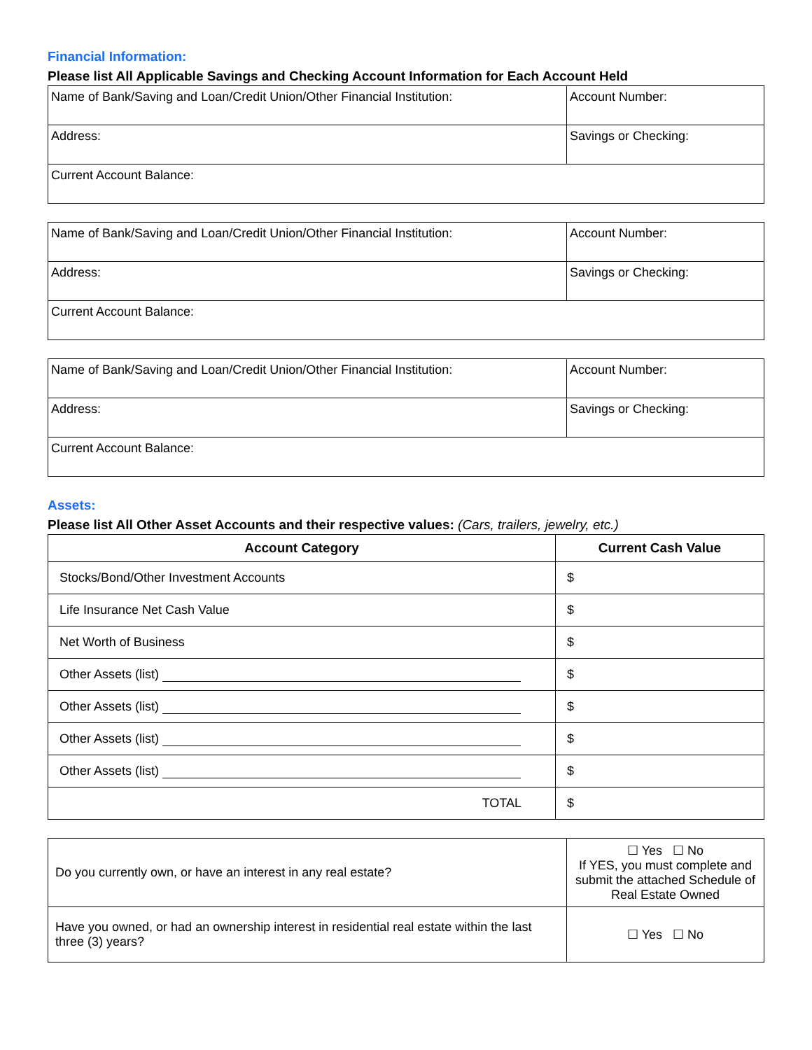Financial Information:
Please list All Applicable Savings and Checking Account Information for Each Account Held
| Name of Bank/Saving and Loan/Credit Union/Other Financial Institution: | Account Number: |
| Address: | Savings or Checking: |
| Current Account Balance: | |
| Name of Bank/Saving and Loan/Credit Union/Other Financial Institution: | Account Number: |
| Address: | Savings or Checking: |
| Current Account Balance: | |
| Name of Bank/Saving and Loan/Credit Union/Other Financial Institution: | Account Number: |
| Address: | Savings or Checking: |
| Current Account Balance: | |
Assets:
Please list All Other Asset Accounts and their respective values: (Cars, trailers, jewelry, etc.)
| Account Category | Current Cash Value |
| --- | --- |
| Stocks/Bond/Other Investment Accounts | $ |
| Life Insurance Net Cash Value | $ |
| Net Worth of Business | $ |
| Other Assets (list) | $ |
| Other Assets (list) | $ |
| Other Assets (list) | $ |
| Other Assets (list) | $ |
| TOTAL | $ |
| Do you currently own, or have an interest in any real estate? | ☐ Yes ☐ No If YES, you must complete and submit the attached Schedule of Real Estate Owned |
| Have you owned, or had an ownership interest in residential real estate within the last three (3) years? | ☐ Yes ☐ No |